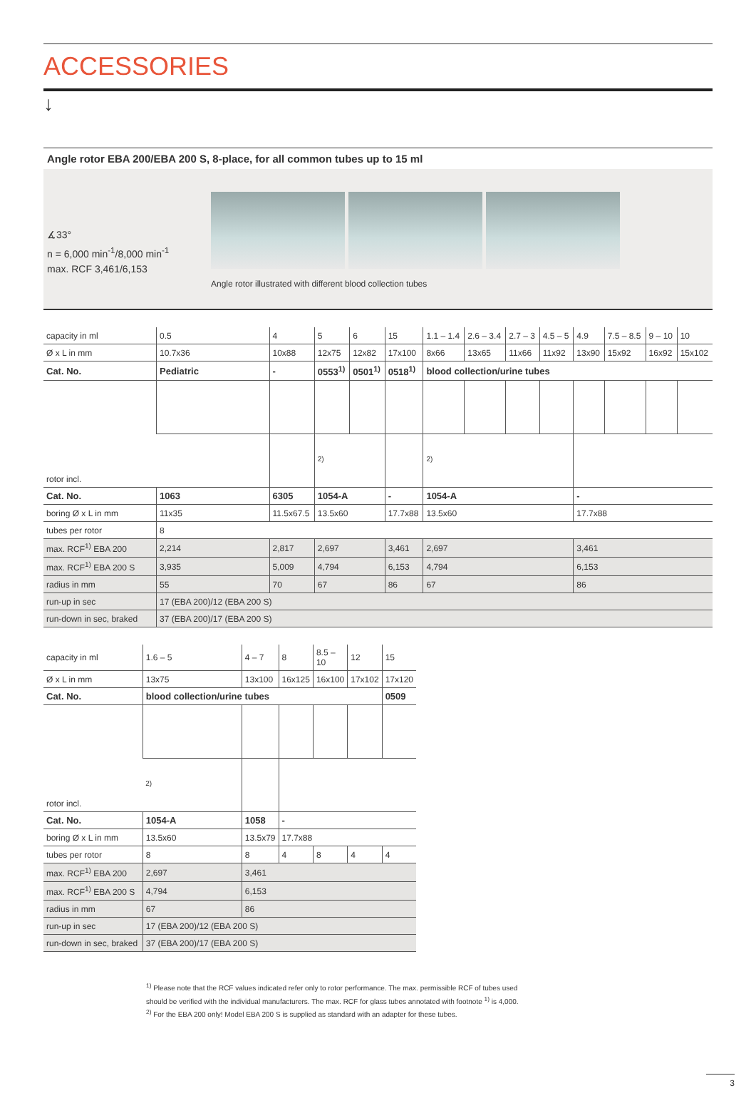ACCESSORIES
↓
Angle rotor EBA 200/EBA 200 S, 8-place, for all common tubes up to 15 ml
∡33°
n = 6,000 min<sup>-1</sup>/8,000 min<sup>-1</sup>
max. RCF 3,461/6,153
Angle rotor illustrated with different blood collection tubes
| capacity in ml | 0.5 | 4 | 5 | 6 | 15 | 1.1 – 1.4 | 2.6 – 3.4 | 2.7 – 3 | 4.5 – 5 | 4.9 | 7.5 – 8.5 | 9 – 10 | 10 |
| Ø x L in mm | 10.7x36 | 10x88 | 12x75 | 12x82 | 17x100 | 8x66 | 13x65 | 11x66 | 11x92 | 13x90 | 15x92 | 16x92 | 15x102 |
| Cat. No. | Pediatric | - | 0553<sup>1)</sup> | 0501<sup>1)</sup> | 0518<sup>1)</sup> | blood collection/urine tubes | | | | | | | |
| rotor incl. | | | | | | | | | | | | | |
| | | | <sup>2)</sup> | | | <sup>2)</sup> | | | | | | | |
| Cat. No. | 1063 | 6305 | 1054-A | | - | 1054-A | | | | - | | | |
| boring Ø x L in mm | 11x35 | 11.5x67.5 | 13.5x60 | | 17.7x88 | 13.5x60 | | | | 17.7x88 | | | |
| tubes per rotor | 8 | | | | | | | | | | | | |
| max. RCF<sup>1)</sup> EBA 200 | 2,214 | 2,817 | 2,697 | | 3,461 | 2,697 | | | | 3,461 | | | |
| max. RCF<sup>1)</sup> EBA 200 S | 3,935 | 5,009 | 4,794 | | 6,153 | 4,794 | | | | 6,153 | | | |
| radius in mm | 55 | 70 | 67 | | 86 | 67 | | | | 86 | | | |
| run-up in sec | 17 (EBA 200)/12 (EBA 200 S) | | | | | | | | | | | | |
| run-down in sec, braked | 37 (EBA 200)/17 (EBA 200 S) | | | | | | | | | | | | |
| capacity in ml | 1.6 – 5 | 4 – 7 | 8 | 8.5 – 10 | 12 | 15 |
| Ø x L in mm | 13x75 | 13x100 | 16x125 | 16x100 | 17x102 | 17x120 |
| Cat. No. | blood collection/urine tubes | | | | | 0509 |
| rotor incl. | | | | | | |
| | <sup>2)</sup> | | | | | |
| Cat. No. | 1054-A | 1058 | - | | | |
| boring Ø x L in mm | 13.5x60 | 13.5x79 | 17.7x88 | | | |
| tubes per rotor | 8 | 8 | 4 | 8 | 4 | 4 |
| max. RCF<sup>1)</sup> EBA 200 | 2,697 | 3,461 | | | | |
| max. RCF<sup>1)</sup> EBA 200 S | 4,794 | 6,153 | | | | |
| radius in mm | 67 | 86 | | | | |
| run-up in sec | 17 (EBA 200)/12 (EBA 200 S) | | | | | |
| run-down in sec, braked | 37 (EBA 200)/17 (EBA 200 S) | | | | | |
<sup>1)</sup> Please note that the RCF values indicated refer only to rotor performance. The max. permissible RCF of tubes used
should be verified with the individual manufacturers. The max. RCF for glass tubes annotated with footnote <sup>1)</sup> is 4,000.
<sup>2)</sup> For the EBA 200 only! Model EBA 200 S is supplied as standard with an adapter for these tubes.
3